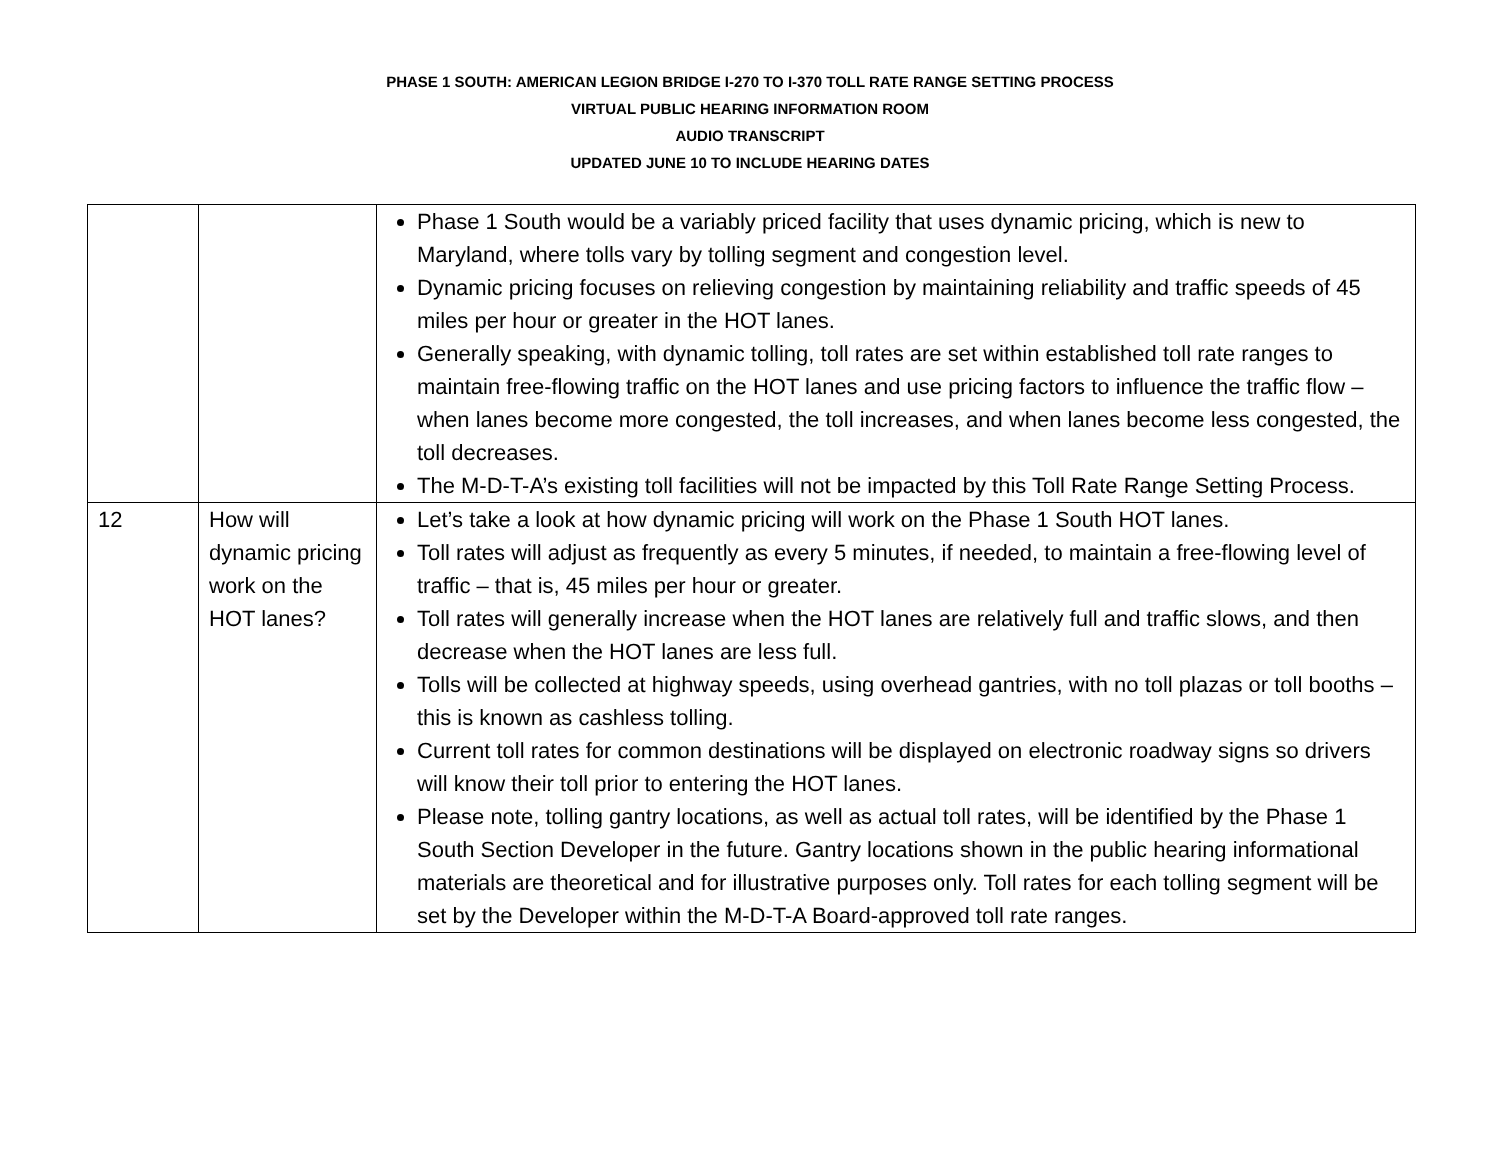PHASE 1 SOUTH: AMERICAN LEGION BRIDGE I-270 TO I-370 TOLL RATE RANGE SETTING PROCESS
VIRTUAL PUBLIC HEARING INFORMATION ROOM
AUDIO TRANSCRIPT
UPDATED JUNE 10 TO INCLUDE HEARING DATES
| | | Phase 1 South would be a variably priced facility that uses dynamic pricing, which is new to Maryland, where tolls vary by tolling segment and congestion level. Dynamic pricing focuses on relieving congestion by maintaining reliability and traffic speeds of 45 miles per hour or greater in the HOT lanes. Generally speaking, with dynamic tolling, toll rates are set within established toll rate ranges to maintain free-flowing traffic on the HOT lanes and use pricing factors to influence the traffic flow – when lanes become more congested, the toll increases, and when lanes become less congested, the toll decreases. The M-D-T-A’s existing toll facilities will not be impacted by this Toll Rate Range Setting Process. |
| 12 | How will dynamic pricing work on the HOT lanes? | Let’s take a look at how dynamic pricing will work on the Phase 1 South HOT lanes. Toll rates will adjust as frequently as every 5 minutes, if needed, to maintain a free-flowing level of traffic – that is, 45 miles per hour or greater. Toll rates will generally increase when the HOT lanes are relatively full and traffic slows, and then decrease when the HOT lanes are less full. Tolls will be collected at highway speeds, using overhead gantries, with no toll plazas or toll booths – this is known as cashless tolling. Current toll rates for common destinations will be displayed on electronic roadway signs so drivers will know their toll prior to entering the HOT lanes. Please note, tolling gantry locations, as well as actual toll rates, will be identified by the Phase 1 South Section Developer in the future. Gantry locations shown in the public hearing informational materials are theoretical and for illustrative purposes only. Toll rates for each tolling segment will be set by the Developer within the M-D-T-A Board-approved toll rate ranges. |